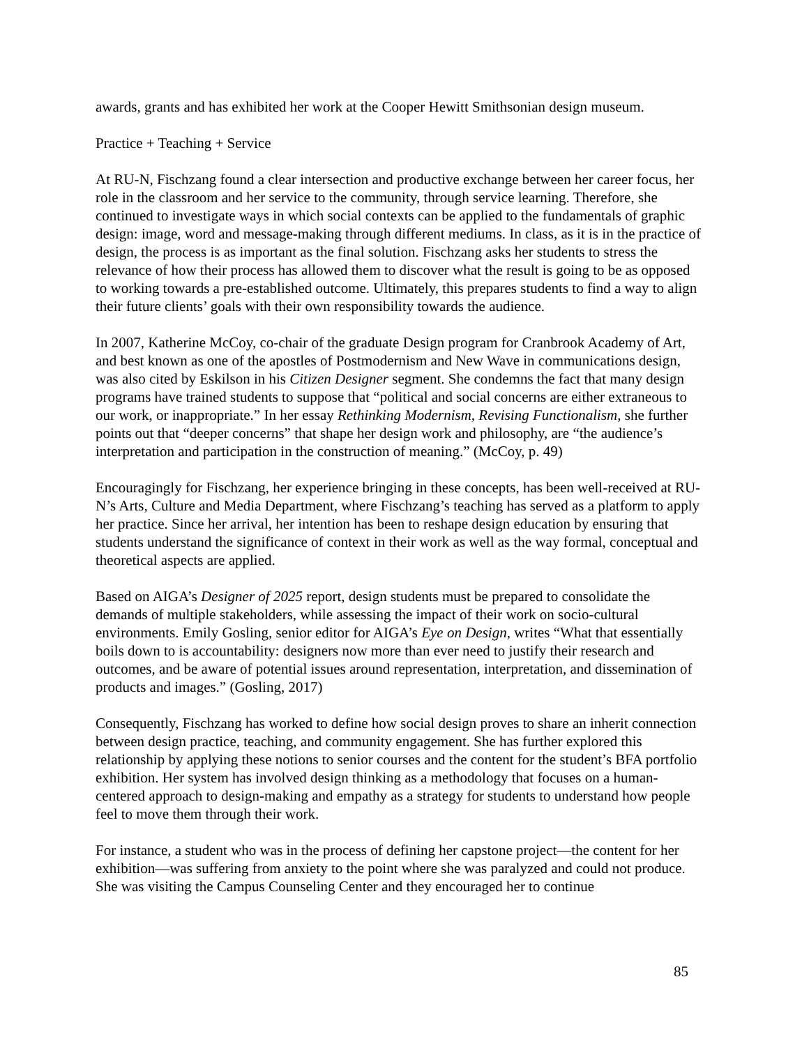awards, grants and has exhibited her work at the Cooper Hewitt Smithsonian design museum.
Practice + Teaching + Service
At RU-N, Fischzang found a clear intersection and productive exchange between her career focus, her role in the classroom and her service to the community, through service learning. Therefore, she continued to investigate ways in which social contexts can be applied to the fundamentals of graphic design: image, word and message-making through different mediums. In class, as it is in the practice of design, the process is as important as the final solution. Fischzang asks her students to stress the relevance of how their process has allowed them to discover what the result is going to be as opposed to working towards a pre-established outcome. Ultimately, this prepares students to find a way to align their future clients’ goals with their own responsibility towards the audience.
In 2007, Katherine McCoy, co-chair of the graduate Design program for Cranbrook Academy of Art, and best known as one of the apostles of Postmodernism and New Wave in communications design, was also cited by Eskilson in his Citizen Designer segment. She condemns the fact that many design programs have trained students to suppose that “political and social concerns are either extraneous to our work, or inappropriate.” In her essay Rethinking Modernism, Revising Functionalism, she further points out that “deeper concerns” that shape her design work and philosophy, are “the audience’s interpretation and participation in the construction of meaning.” (McCoy, p. 49)
Encouragingly for Fischzang, her experience bringing in these concepts, has been well-received at RU-N’s Arts, Culture and Media Department, where Fischzang’s teaching has served as a platform to apply her practice. Since her arrival, her intention has been to reshape design education by ensuring that students understand the significance of context in their work as well as the way formal, conceptual and theoretical aspects are applied.
Based on AIGA’s Designer of 2025 report, design students must be prepared to consolidate the demands of multiple stakeholders, while assessing the impact of their work on socio-cultural environments. Emily Gosling, senior editor for AIGA’s Eye on Design, writes “What that essentially boils down to is accountability: designers now more than ever need to justify their research and outcomes, and be aware of potential issues around representation, interpretation, and dissemination of products and images.” (Gosling, 2017)
Consequently, Fischzang has worked to define how social design proves to share an inherit connection between design practice, teaching, and community engagement. She has further explored this relationship by applying these notions to senior courses and the content for the student’s BFA portfolio exhibition. Her system has involved design thinking as a methodology that focuses on a human-centered approach to design-making and empathy as a strategy for students to understand how people feel to move them through their work.
For instance, a student who was in the process of defining her capstone project—the content for her exhibition—was suffering from anxiety to the point where she was paralyzed and could not produce. She was visiting the Campus Counseling Center and they encouraged her to continue
85